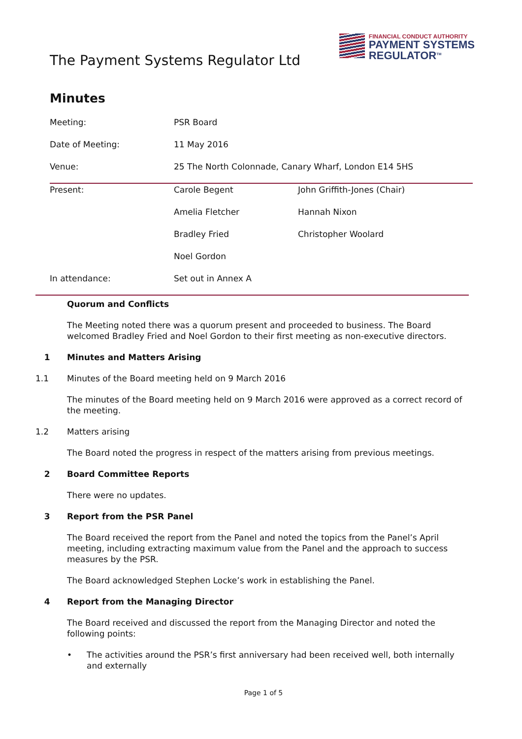The Payment Systems Regulator Ltd
FINANCIAL CONDUCT AUTHORITY
PAYMENT SYSTEMS
REGULATOR<sup>TM</sup>
Minutes
| Meeting: | PSR Board | |
| Date of Meeting: | 11 May 2016 | |
| Venue: | 25 The North Colonnade, Canary Wharf, London E14 5HS | |
| Present: | Carole Begent | John Griffith-Jones (Chair) |
| | Amelia Fletcher | Hannah Nixon |
| | Bradley Fried | Christopher Woolard |
| | Noel Gordon | |
| In attendance: | Set out in Annex A | |
Quorum and Conflicts
The Meeting noted there was a quorum present and proceeded to business. The Board welcomed Bradley Fried and Noel Gordon to their first meeting as non-executive directors.
1 Minutes and Matters Arising
1.1 Minutes of the Board meeting held on 9 March 2016
The minutes of the Board meeting held on 9 March 2016 were approved as a correct record of the meeting.
1.2 Matters arising
The Board noted the progress in respect of the matters arising from previous meetings.
2 Board Committee Reports
There were no updates.
3 Report from the PSR Panel
The Board received the report from the Panel and noted the topics from the Panel’s April meeting, including extracting maximum value from the Panel and the approach to success measures by the PSR.
The Board acknowledged Stephen Locke’s work in establishing the Panel.
4 Report from the Managing Director
The Board received and discussed the report from the Managing Director and noted the following points:
• The activities around the PSR’s first anniversary had been received well, both internally and externally
Page 1 of 5